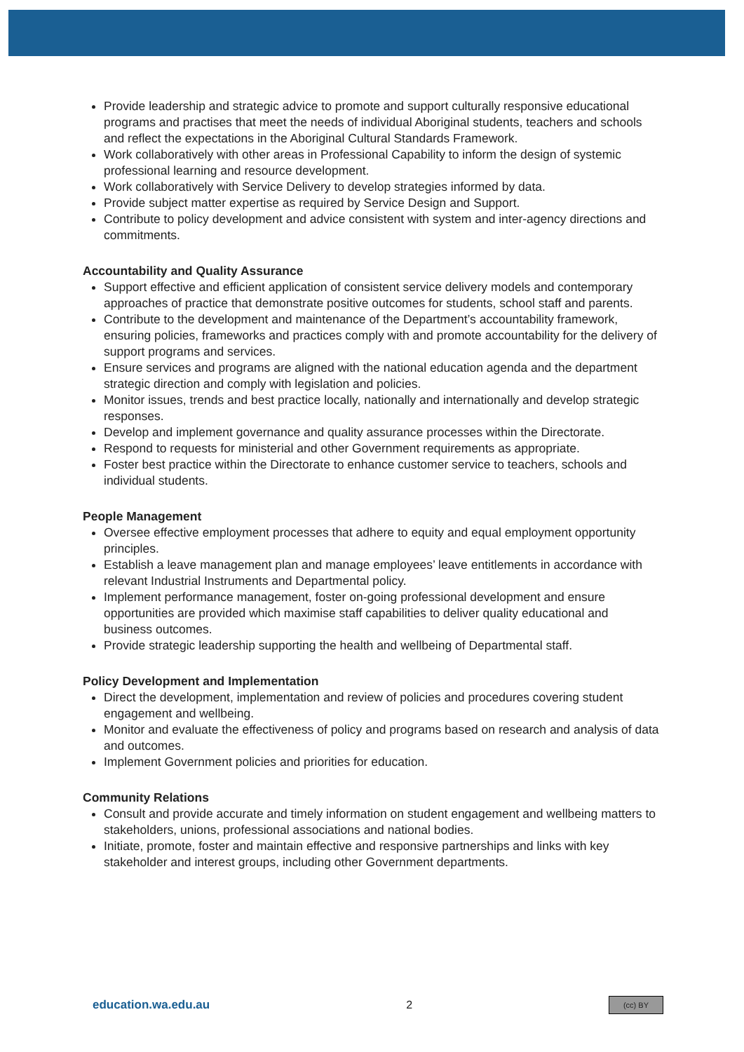Provide leadership and strategic advice to promote and support culturally responsive educational programs and practises that meet the needs of individual Aboriginal students, teachers and schools and reflect the expectations in the Aboriginal Cultural Standards Framework.
Work collaboratively with other areas in Professional Capability to inform the design of systemic professional learning and resource development.
Work collaboratively with Service Delivery to develop strategies informed by data.
Provide subject matter expertise as required by Service Design and Support.
Contribute to policy development and advice consistent with system and inter-agency directions and commitments.
Accountability and Quality Assurance
Support effective and efficient application of consistent service delivery models and contemporary approaches of practice that demonstrate positive outcomes for students, school staff and parents.
Contribute to the development and maintenance of the Department’s accountability framework, ensuring policies, frameworks and practices comply with and promote accountability for the delivery of support programs and services.
Ensure services and programs are aligned with the national education agenda and the department strategic direction and comply with legislation and policies.
Monitor issues, trends and best practice locally, nationally and internationally and develop strategic responses.
Develop and implement governance and quality assurance processes within the Directorate.
Respond to requests for ministerial and other Government requirements as appropriate.
Foster best practice within the Directorate to enhance customer service to teachers, schools and individual students.
People Management
Oversee effective employment processes that adhere to equity and equal employment opportunity principles.
Establish a leave management plan and manage employees’ leave entitlements in accordance with relevant Industrial Instruments and Departmental policy.
Implement performance management, foster on-going professional development and ensure opportunities are provided which maximise staff capabilities to deliver quality educational and business outcomes.
Provide strategic leadership supporting the health and wellbeing of Departmental staff.
Policy Development and Implementation
Direct the development, implementation and review of policies and procedures covering student engagement and wellbeing.
Monitor and evaluate the effectiveness of policy and programs based on research and analysis of data and outcomes.
Implement Government policies and priorities for education.
Community Relations
Consult and provide accurate and timely information on student engagement and wellbeing matters to stakeholders, unions, professional associations and national bodies.
Initiate, promote, foster and maintain effective and responsive partnerships and links with key stakeholder and interest groups, including other Government departments.
education.wa.edu.au 2 (cc) BY